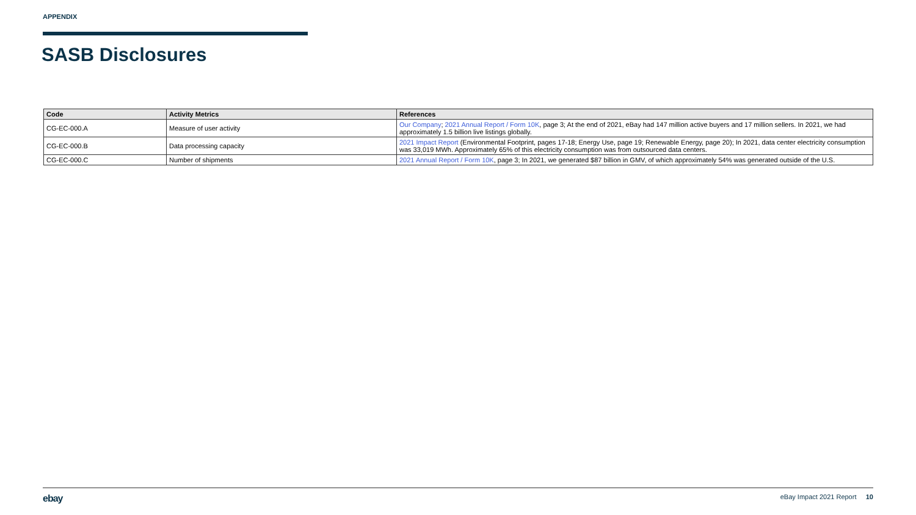APPENDIX
SASB Disclosures
| Code | Activity Metrics | References |
| --- | --- | --- |
| CG-EC-000.A | Measure of user activity | Our Company ; 2021 Annual Report / Form 10K , page 3; At the end of 2021, eBay had 147 million active buyers and 17 million sellers. In 2021, we had approximately 1.5 billion live listings globally. |
| CG-EC-000.B | Data processing capacity | 2021 Impact Report (Environmental Footprint, pages 17-18; Energy Use, page 19; Renewable Energy, page 20); In 2021, data center electricity consumption was 33,019 MWh. Approximately 65% of this electricity consumption was from outsourced data centers. |
| CG-EC-000.C | Number of shipments | 2021 Annual Report / Form 10K , page 3; In 2021, we generated $87 billion in GMV, of which approximately 54% was generated outside of the U.S. |
ebay eBay Impact 2021 Report 10